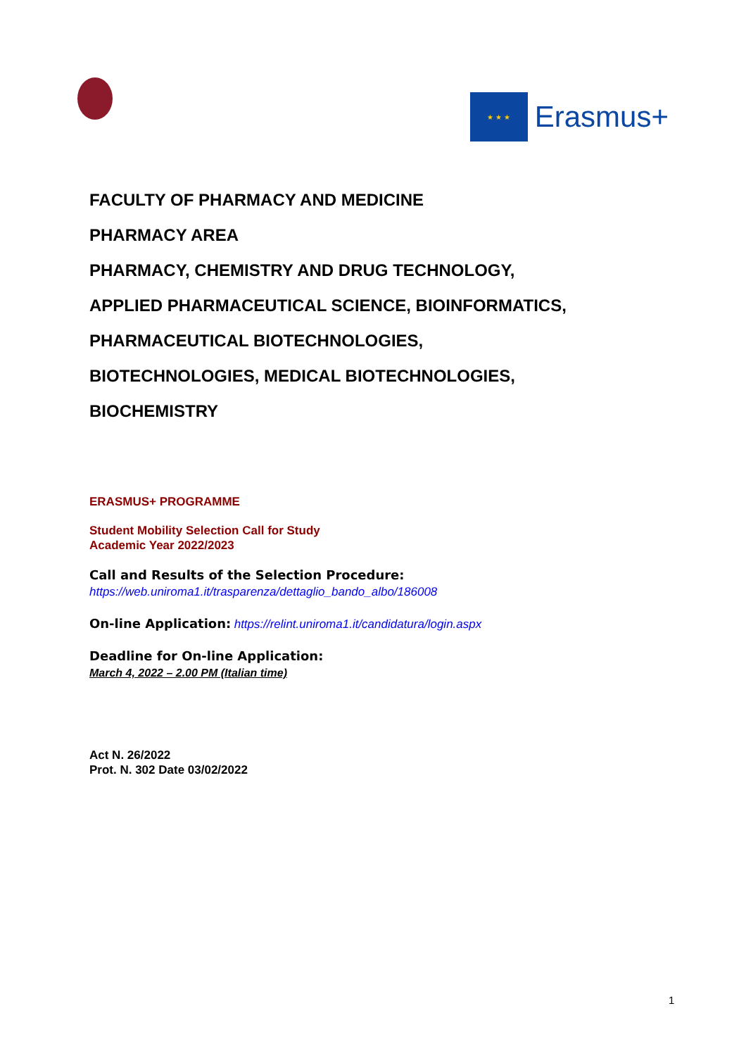★ ★ ★
Erasmus+
FACULTY OF PHARMACY AND MEDICINE
PHARMACY AREA
PHARMACY, CHEMISTRY AND DRUG TECHNOLOGY,
APPLIED PHARMACEUTICAL SCIENCE, BIOINFORMATICS,
PHARMACEUTICAL BIOTECHNOLOGIES,
BIOTECHNOLOGIES, MEDICAL BIOTECHNOLOGIES,
BIOCHEMISTRY
ERASMUS+ PROGRAMME
Student Mobility Selection Call for Study
Academic Year 2022/2023
Call and Results of the Selection Procedure:
https://web.uniroma1.it/trasparenza/dettaglio_bando_albo/186008
On-line Application: https://relint.uniroma1.it/candidatura/login.aspx
Deadline for On-line Application:
March 4, 2022 – 2.00 PM (Italian time)
Act N. 26/2022
Prot. N. 302 Date 03/02/2022
1